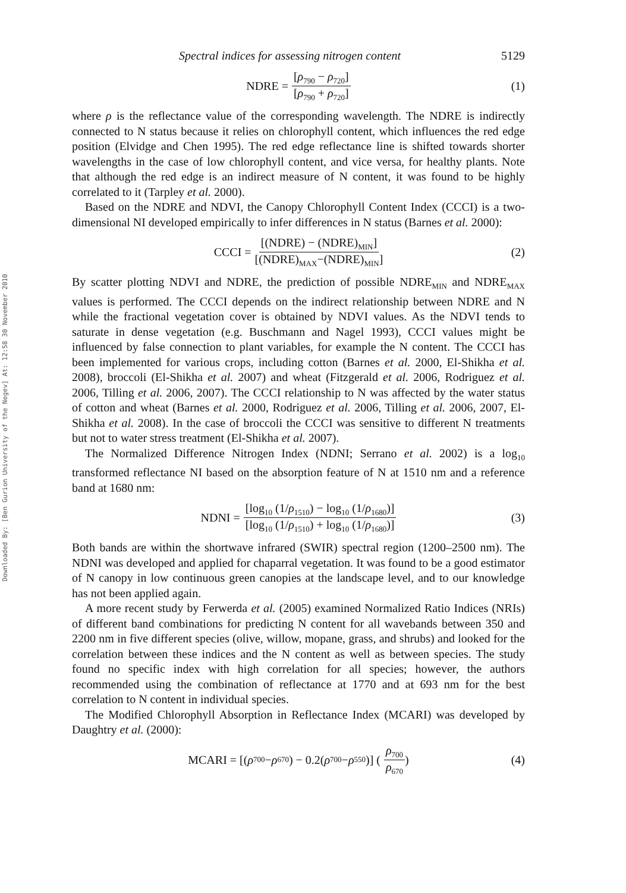Downloaded By: [Ben Gurion University of the Negev] At: 12:58 30 November 2010
Spectral indices for assessing nitrogen content 5129
NDRE = [ρ<sub>790</sub> − ρ<sub>720</sub>] [ρ<sub>790</sub> + ρ<sub>720</sub>] (1)
where ρ is the reflectance value of the corresponding wavelength. The NDRE is indirectly connected to N status because it relies on chlorophyll content, which influences the red edge position (Elvidge and Chen 1995). The red edge reflectance line is shifted towards shorter wavelengths in the case of low chlorophyll content, and vice versa, for healthy plants. Note that although the red edge is an indirect measure of N content, it was found to be highly correlated to it (Tarpley et al. 2000).
Based on the NDRE and NDVI, the Canopy Chlorophyll Content Index (CCCI) is a two-dimensional NI developed empirically to infer differences in N status (Barnes et al. 2000):
CCCI = [(NDRE) − (NDRE)<sub>MIN</sub>] [(NDRE)<sub>MAX</sub>−(NDRE)<sub>MIN</sub>] (2)
By scatter plotting NDVI and NDRE, the prediction of possible NDRE<sub>MIN</sub> and NDRE<sub>MAX</sub> values is performed. The CCCI depends on the indirect relationship between NDRE and N while the fractional vegetation cover is obtained by NDVI values. As the NDVI tends to saturate in dense vegetation (e.g. Buschmann and Nagel 1993), CCCI values might be influenced by false connection to plant variables, for example the N content. The CCCI has been implemented for various crops, including cotton (Barnes et al. 2000, El-Shikha et al. 2008), broccoli (El-Shikha et al. 2007) and wheat (Fitzgerald et al. 2006, Rodriguez et al. 2006, Tilling et al. 2006, 2007). The CCCI relationship to N was affected by the water status of cotton and wheat (Barnes et al. 2000, Rodriguez et al. 2006, Tilling et al. 2006, 2007, El-Shikha et al. 2008). In the case of broccoli the CCCI was sensitive to different N treatments but not to water stress treatment (El-Shikha et al. 2007).
The Normalized Difference Nitrogen Index (NDNI; Serrano et al. 2002) is a log<sub>10</sub> transformed reflectance NI based on the absorption feature of N at 1510 nm and a reference band at 1680 nm:
NDNI = [log<sub>10</sub> (1/ρ<sub>1510</sub>) − log<sub>10</sub> (1/ρ<sub>1680</sub>)] [log<sub>10</sub> (1/ρ<sub>1510</sub>) + log<sub>10</sub> (1/ρ<sub>1680</sub>)] (3)
Both bands are within the shortwave infrared (SWIR) spectral region (1200–2500 nm). The NDNI was developed and applied for chaparral vegetation. It was found to be a good estimator of N canopy in low continuous green canopies at the landscape level, and to our knowledge has not been applied again.
A more recent study by Ferwerda et al. (2005) examined Normalized Ratio Indices (NRIs) of different band combinations for predicting N content for all wavebands between 350 and 2200 nm in five different species (olive, willow, mopane, grass, and shrubs) and looked for the correlation between these indices and the N content as well as between species. The study found no specific index with high correlation for all species; however, the authors recommended using the combination of reflectance at 1770 and at 693 nm for the best correlation to N content in individual species.
The Modified Chlorophyll Absorption in Reflectance Index (MCARI) was developed by Daughtry et al. (2000):
MCARI = [(ρ<sub>700</sub> − ρ<sub>670</sub>) − 0.2(ρ<sub>700</sub> − ρ<sub>550</sub>)] ( ρ<sub>700</sub> ρ<sub>670</sub> ) (4)